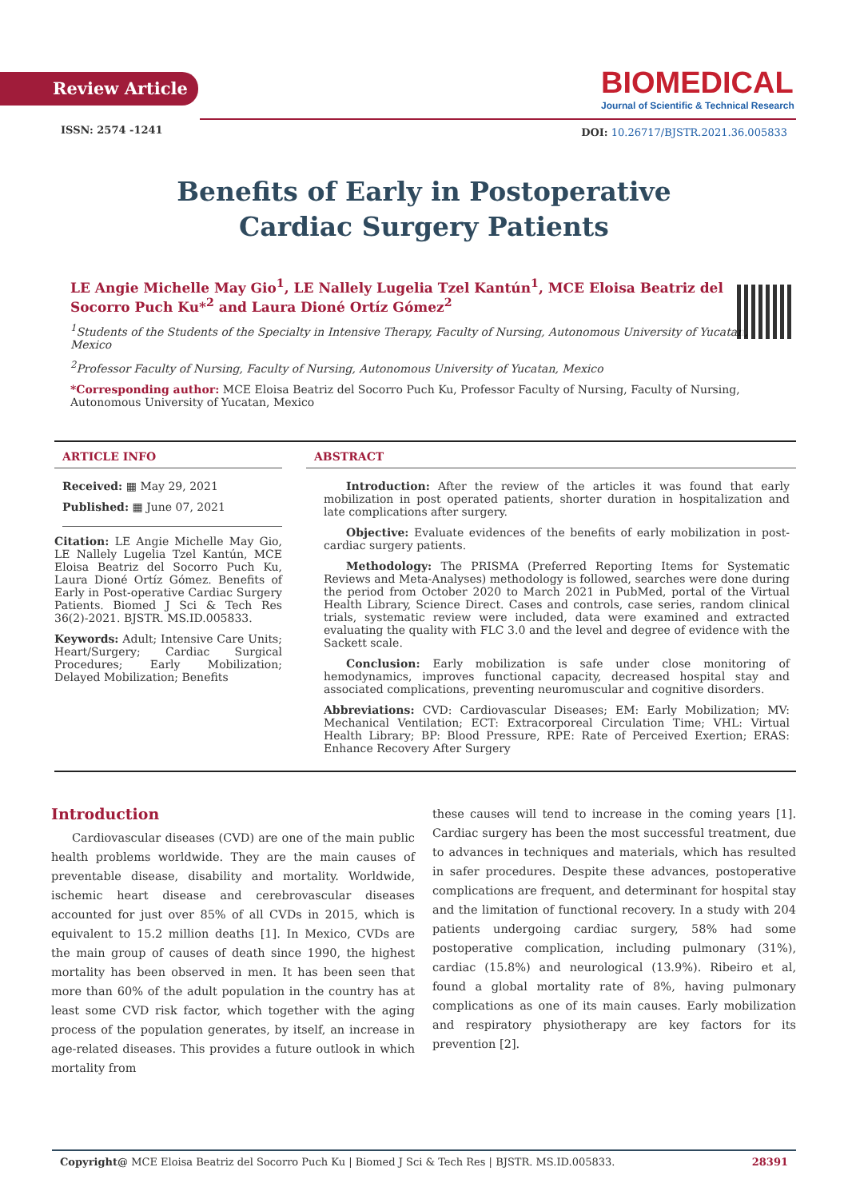Review Article
ISSN: 2574 -1241
BIOMEDICAL
Journal of Scientific & Technical Research
DOI: 10.26717/BJSTR.2021.36.005833
Benefits of Early in Postoperative Cardiac Surgery Patients
LE Angie Michelle May Gio<sup>1</sup>, LE Nallely Lugelia Tzel Kantún<sup>1</sup>, MCE Eloisa Beatriz del Socorro Puch Ku*<sup>2</sup> and Laura Dioné Ortíz Gómez<sup>2</sup>
<sup>1</sup> Students of the Students of the Specialty in Intensive Therapy, Faculty of Nursing, Autonomous University of Yucatan, Mexico
<sup>2</sup> Professor Faculty of Nursing, Faculty of Nursing, Autonomous University of Yucatan, Mexico
*Corresponding author: MCE Eloisa Beatriz del Socorro Puch Ku, Professor Faculty of Nursing, Faculty of Nursing, Autonomous University of Yucatan, Mexico
ARTICLE INFO
Received: ▦ May 29, 2021
Published: ▦ June 07, 2021
Citation: LE Angie Michelle May Gio, LE Nallely Lugelia Tzel Kantún, MCE Eloisa Beatriz del Socorro Puch Ku, Laura Dioné Ortíz Gómez. Benefits of Early in Post-operative Cardiac Surgery Patients. Biomed J Sci & Tech Res 36(2)-2021. BJSTR. MS.ID.005833.
Keywords: Adult; Intensive Care Units; Heart/Surgery; Cardiac Surgical Procedures; Early Mobilization; Delayed Mobilization; Benefits
ABSTRACT
Introduction: After the review of the articles it was found that early mobilization in post operated patients, shorter duration in hospitalization and late complications after surgery.
Objective: Evaluate evidences of the benefits of early mobilization in post-cardiac surgery patients.
Methodology: The PRISMA (Preferred Reporting Items for Systematic Reviews and Meta-Analyses) methodology is followed, searches were done during the period from October 2020 to March 2021 in PubMed, portal of the Virtual Health Library, Science Direct. Cases and controls, case series, random clinical trials, systematic review were included, data were examined and extracted evaluating the quality with FLC 3.0 and the level and degree of evidence with the Sackett scale.
Conclusion: Early mobilization is safe under close monitoring of hemodynamics, improves functional capacity, decreased hospital stay and associated complications, preventing neuromuscular and cognitive disorders.
Abbreviations: CVD: Cardiovascular Diseases; EM: Early Mobilization; MV: Mechanical Ventilation; ECT: Extracorporeal Circulation Time; VHL: Virtual Health Library; BP: Blood Pressure, RPE: Rate of Perceived Exertion; ERAS: Enhance Recovery After Surgery
Introduction
Cardiovascular diseases (CVD) are one of the main public health problems worldwide. They are the main causes of preventable disease, disability and mortality. Worldwide, ischemic heart disease and cerebrovascular diseases accounted for just over 85% of all CVDs in 2015, which is equivalent to 15.2 million deaths [1]. In Mexico, CVDs are the main group of causes of death since 1990, the highest mortality has been observed in men. It has been seen that more than 60% of the adult population in the country has at least some CVD risk factor, which together with the aging process of the population generates, by itself, an increase in age-related diseases. This provides a future outlook in which mortality from
these causes will tend to increase in the coming years [1]. Cardiac surgery has been the most successful treatment, due to advances in techniques and materials, which has resulted in safer procedures. Despite these advances, postoperative complications are frequent, and determinant for hospital stay and the limitation of functional recovery. In a study with 204 patients undergoing cardiac surgery, 58% had some postoperative complication, including pulmonary (31%), cardiac (15.8%) and neurological (13.9%). Ribeiro et al, found a global mortality rate of 8%, having pulmonary complications as one of its main causes. Early mobilization and respiratory physiotherapy are key factors for its prevention [2].
Copyright@ MCE Eloisa Beatriz del Socorro Puch Ku | Biomed J Sci & Tech Res | BJSTR. MS.ID.005833. 28391